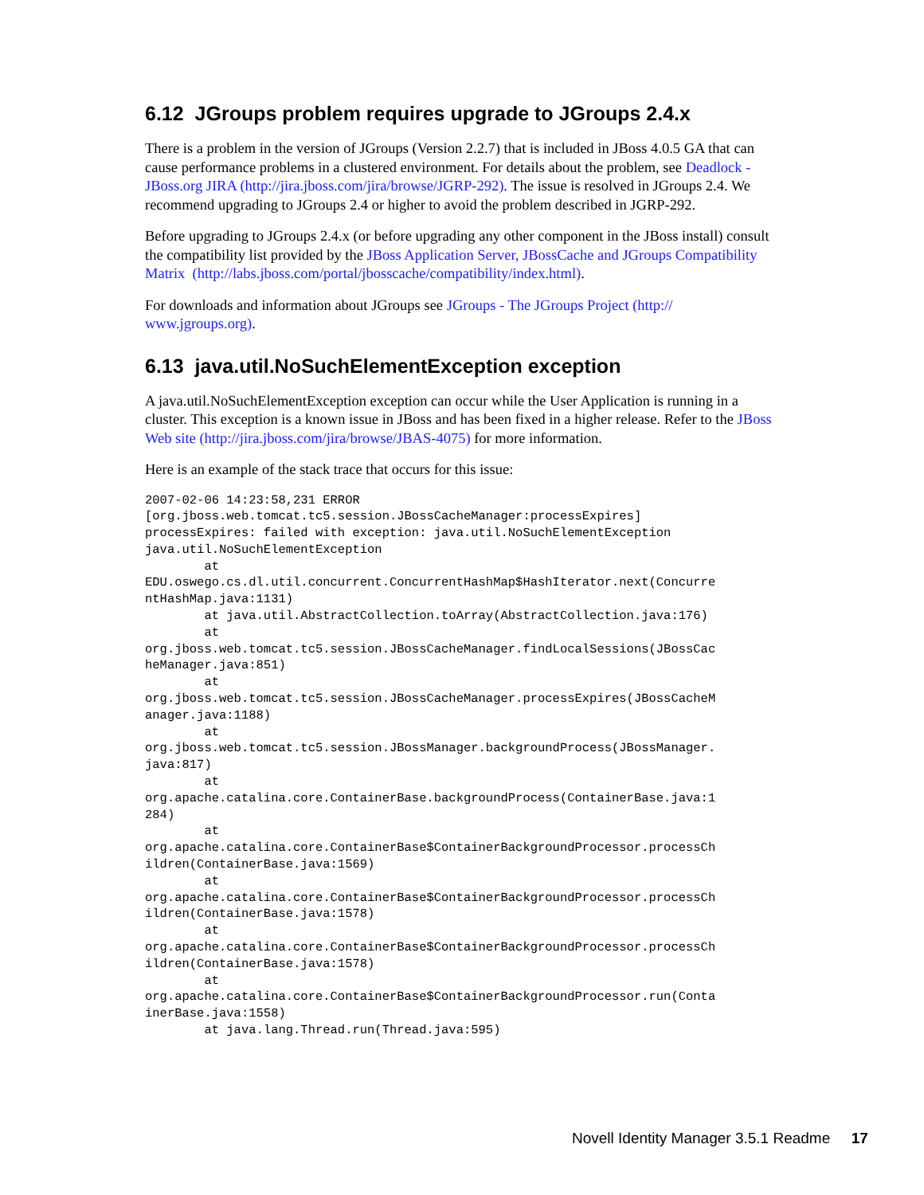6.12 JGroups problem requires upgrade to JGroups 2.4.x
There is a problem in the version of JGroups (Version 2.2.7) that is included in JBoss 4.0.5 GA that can cause performance problems in a clustered environment. For details about the problem, see Deadlock - JBoss.org JIRA (http://jira.jboss.com/jira/browse/JGRP-292). The issue is resolved in JGroups 2.4. We recommend upgrading to JGroups 2.4 or higher to avoid the problem described in JGRP-292.
Before upgrading to JGroups 2.4.x (or before upgrading any other component in the JBoss install) consult the compatibility list provided by the JBoss Application Server, JBossCache and JGroups Compatibility Matrix (http://labs.jboss.com/portal/jbosscache/compatibility/index.html).
For downloads and information about JGroups see JGroups - The JGroups Project (http://
www.jgroups.org).
6.13 java.util.NoSuchElementException exception
A java.util.NoSuchElementException exception can occur while the User Application is running in a cluster. This exception is a known issue in JBoss and has been fixed in a higher release. Refer to the JBoss Web site (http://jira.jboss.com/jira/browse/JBAS-4075) for more information.
Here is an example of the stack trace that occurs for this issue:
2007-02-06 14:23:58,231 ERROR
[org.jboss.web.tomcat.tc5.session.JBossCacheManager:processExpires]
processExpires: failed with exception: java.util.NoSuchElementException
java.util.NoSuchElementException
        at
EDU.oswego.cs.dl.util.concurrent.ConcurrentHashMap$HashIterator.next(Concurre
ntHashMap.java:1131)
        at java.util.AbstractCollection.toArray(AbstractCollection.java:176)
        at
org.jboss.web.tomcat.tc5.session.JBossCacheManager.findLocalSessions(JBossCac
heManager.java:851)
        at
org.jboss.web.tomcat.tc5.session.JBossCacheManager.processExpires(JBossCacheM
anager.java:1188)
        at
org.jboss.web.tomcat.tc5.session.JBossManager.backgroundProcess(JBossManager.
java:817)
        at
org.apache.catalina.core.ContainerBase.backgroundProcess(ContainerBase.java:1
284)
        at
org.apache.catalina.core.ContainerBase$ContainerBackgroundProcessor.processCh
ildren(ContainerBase.java:1569)
        at
org.apache.catalina.core.ContainerBase$ContainerBackgroundProcessor.processCh
ildren(ContainerBase.java:1578)
        at
org.apache.catalina.core.ContainerBase$ContainerBackgroundProcessor.processCh
ildren(ContainerBase.java:1578)
        at
org.apache.catalina.core.ContainerBase$ContainerBackgroundProcessor.run(Conta
inerBase.java:1558)
        at java.lang.Thread.run(Thread.java:595)
Novell Identity Manager 3.5.1 Readme 17